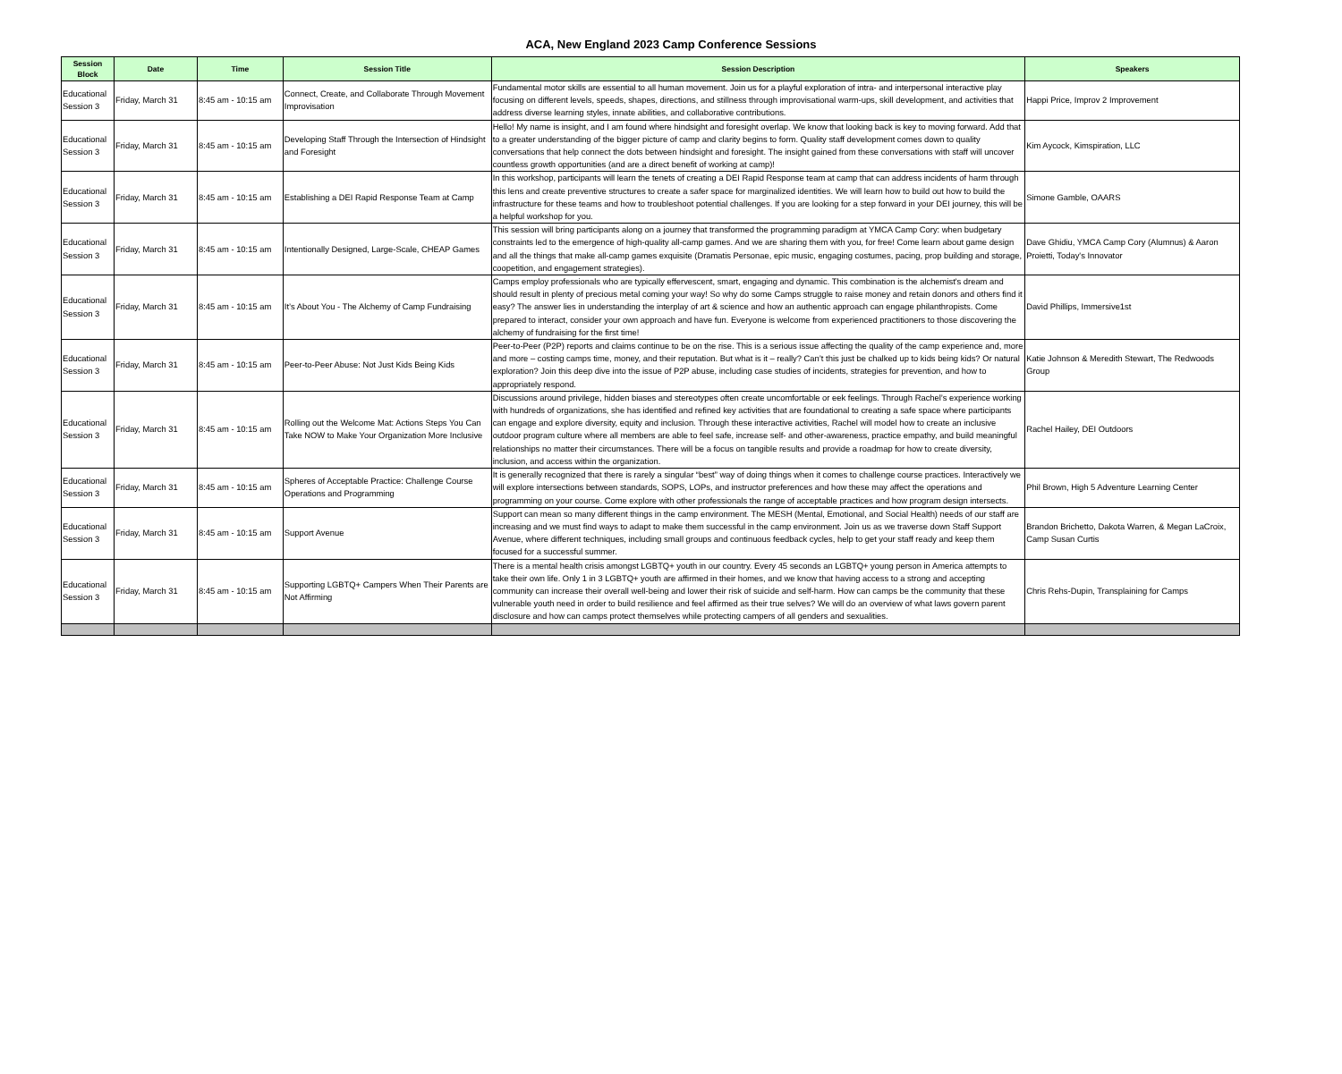ACA, New England 2023 Camp Conference Sessions
| Session Block | Date | Time | Session Title | Session Description | Speakers |
| --- | --- | --- | --- | --- | --- |
| Educational Session 3 | Friday, March 31 | 8:45 am - 10:15 am | Connect, Create, and Collaborate Through Movement Improvisation | Fundamental motor skills are essential to all human movement. Join us for a playful exploration of intra- and interpersonal interactive play focusing on different levels, speeds, shapes, directions, and stillness through improvisational warm-ups, skill development, and activities that address diverse learning styles, innate abilities, and collaborative contributions. | Happi Price, Improv 2 Improvement |
| Educational Session 3 | Friday, March 31 | 8:45 am - 10:15 am | Developing Staff Through the Intersection of Hindsight and Foresight | Hello! My name is insight, and I am found where hindsight and foresight overlap. We know that looking back is key to moving forward. Add that to a greater understanding of the bigger picture of camp and clarity begins to form. Quality staff development comes down to quality conversations that help connect the dots between hindsight and foresight. The insight gained from these conversations with staff will uncover countless growth opportunities (and are a direct benefit of working at camp)! | Kim Aycock, Kimspiration, LLC |
| Educational Session 3 | Friday, March 31 | 8:45 am - 10:15 am | Establishing a DEI Rapid Response Team at Camp | In this workshop, participants will learn the tenets of creating a DEI Rapid Response team at camp that can address incidents of harm through this lens and create preventive structures to create a safer space for marginalized identities. We will learn how to build out how to build the infrastructure for these teams and how to troubleshoot potential challenges. If you are looking for a step forward in your DEI journey, this will be a helpful workshop for you. | Simone Gamble, OAARS |
| Educational Session 3 | Friday, March 31 | 8:45 am - 10:15 am | Intentionally Designed, Large-Scale, CHEAP Games | This session will bring participants along on a journey that transformed the programming paradigm at YMCA Camp Cory: when budgetary constraints led to the emergence of high-quality all-camp games. And we are sharing them with you, for free! Come learn about game design and all the things that make all-camp games exquisite (Dramatis Personae, epic music, engaging costumes, pacing, prop building and storage, coopetition, and engagement strategies). | Dave Ghidiu, YMCA Camp Cory (Alumnus) & Aaron Proietti, Today's Innovator |
| Educational Session 3 | Friday, March 31 | 8:45 am - 10:15 am | It’s About You - The Alchemy of Camp Fundraising | Camps employ professionals who are typically effervescent, smart, engaging and dynamic. This combination is the alchemist's dream and should result in plenty of precious metal coming your way! So why do some Camps struggle to raise money and retain donors and others find it easy? The answer lies in understanding the interplay of art & science and how an authentic approach can engage philanthropists. Come prepared to interact, consider your own approach and have fun. Everyone is welcome from experienced practitioners to those discovering the alchemy of fundraising for the first time! | David Phillips, Immersive1st |
| Educational Session 3 | Friday, March 31 | 8:45 am - 10:15 am | Peer-to-Peer Abuse: Not Just Kids Being Kids | Peer-to-Peer (P2P) reports and claims continue to be on the rise. This is a serious issue affecting the quality of the camp experience and, more and more – costing camps time, money, and their reputation. But what is it – really? Can’t this just be chalked up to kids being kids? Or natural exploration? Join this deep dive into the issue of P2P abuse, including case studies of incidents, strategies for prevention, and how to appropriately respond. | Katie Johnson & Meredith Stewart, The Redwoods Group |
| Educational Session 3 | Friday, March 31 | 8:45 am - 10:15 am | Rolling out the Welcome Mat: Actions Steps You Can Take NOW to Make Your Organization More Inclusive | Discussions around privilege, hidden biases and stereotypes often create uncomfortable or eek feelings. Through Rachel’s experience working with hundreds of organizations, she has identified and refined key activities that are foundational to creating a safe space where participants can engage and explore diversity, equity and inclusion. Through these interactive activities, Rachel will model how to create an inclusive outdoor program culture where all members are able to feel safe, increase self- and other-awareness, practice empathy, and build meaningful relationships no matter their circumstances. There will be a focus on tangible results and provide a roadmap for how to create diversity, inclusion, and access within the organization. | Rachel Hailey, DEI Outdoors |
| Educational Session 3 | Friday, March 31 | 8:45 am - 10:15 am | Spheres of Acceptable Practice: Challenge Course Operations and Programming | It is generally recognized that there is rarely a singular “best” way of doing things when it comes to challenge course practices. Interactively we will explore intersections between standards, SOPS, LOPs, and instructor preferences and how these may affect the operations and programming on your course. Come explore with other professionals the range of acceptable practices and how program design intersects. | Phil Brown, High 5 Adventure Learning Center |
| Educational Session 3 | Friday, March 31 | 8:45 am - 10:15 am | Support Avenue | Support can mean so many different things in the camp environment. The MESH (Mental, Emotional, and Social Health) needs of our staff are increasing and we must find ways to adapt to make them successful in the camp environment. Join us as we traverse down Staff Support Avenue, where different techniques, including small groups and continuous feedback cycles, help to get your staff ready and keep them focused for a successful summer. | Brandon Brichetto, Dakota Warren, & Megan LaCroix, Camp Susan Curtis |
| Educational Session 3 | Friday, March 31 | 8:45 am - 10:15 am | Supporting LGBTQ+ Campers When Their Parents are Not Affirming | There is a mental health crisis amongst LGBTQ+ youth in our country. Every 45 seconds an LGBTQ+ young person in America attempts to take their own life. Only 1 in 3 LGBTQ+ youth are affirmed in their homes, and we know that having access to a strong and accepting community can increase their overall well-being and lower their risk of suicide and self-harm. How can camps be the community that these vulnerable youth need in order to build resilience and feel affirmed as their true selves? We will do an overview of what laws govern parent disclosure and how can camps protect themselves while protecting campers of all genders and sexualities. | Chris Rehs-Dupin, Transplaining for Camps |